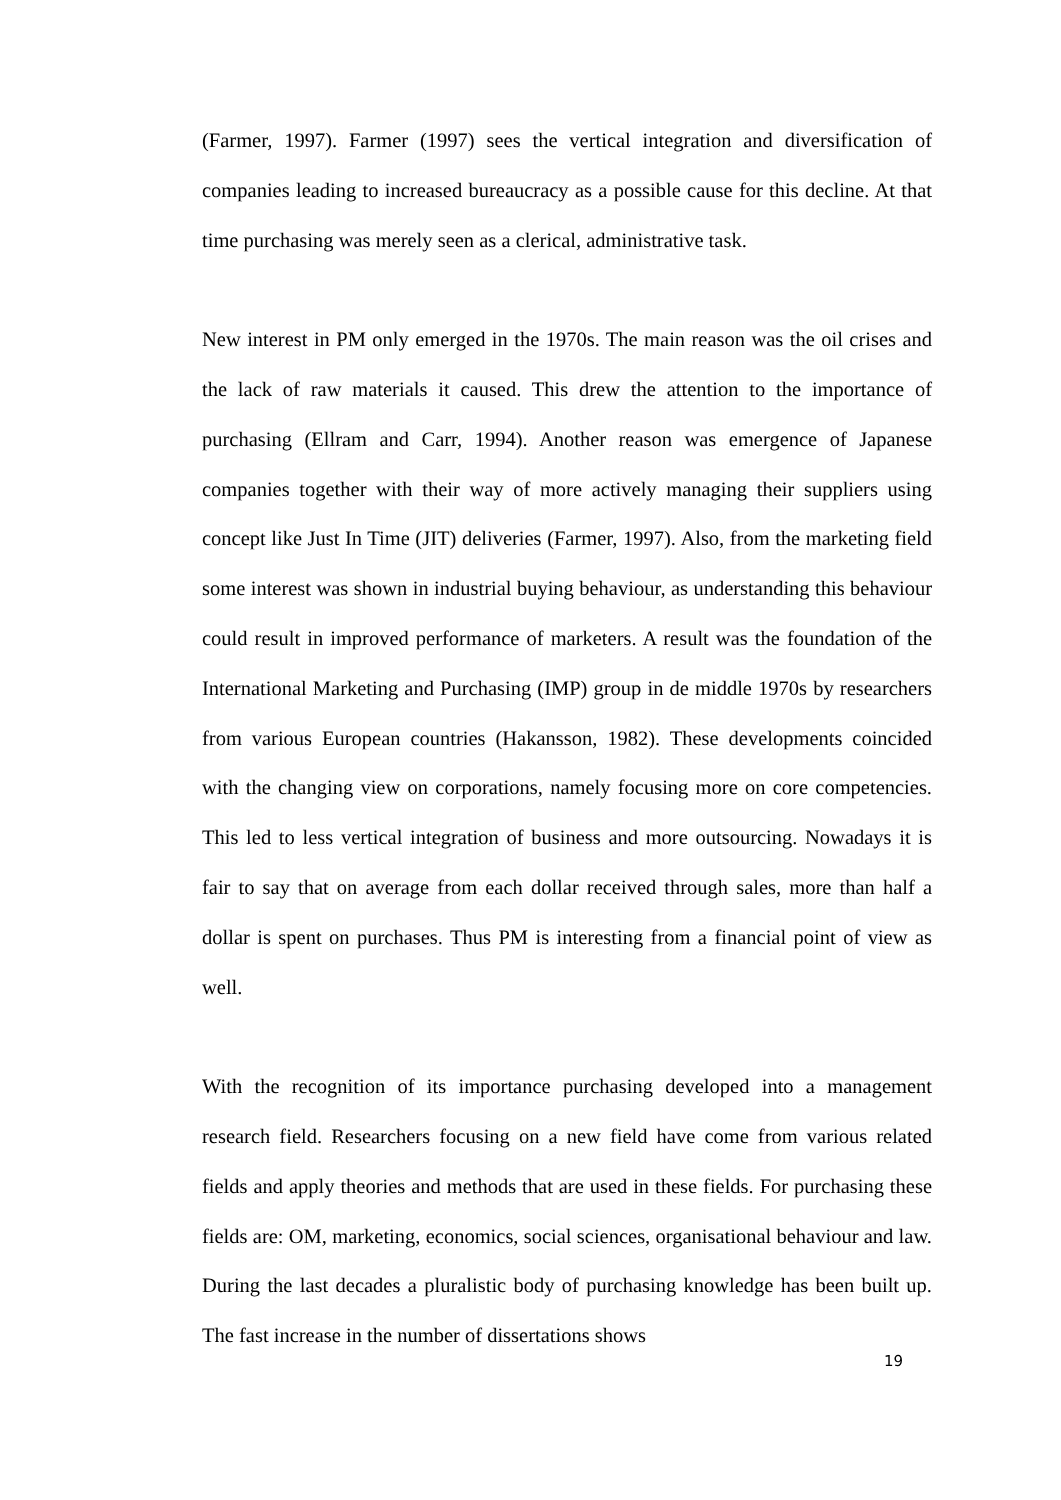(Farmer, 1997). Farmer (1997) sees the vertical integration and diversification of companies leading to increased bureaucracy as a possible cause for this decline. At that time purchasing was merely seen as a clerical, administrative task.
New interest in PM only emerged in the 1970s. The main reason was the oil crises and the lack of raw materials it caused. This drew the attention to the importance of purchasing (Ellram and Carr, 1994). Another reason was emergence of Japanese companies together with their way of more actively managing their suppliers using concept like Just In Time (JIT) deliveries (Farmer, 1997). Also, from the marketing field some interest was shown in industrial buying behaviour, as understanding this behaviour could result in improved performance of marketers. A result was the foundation of the International Marketing and Purchasing (IMP) group in de middle 1970s by researchers from various European countries (Hakansson, 1982). These developments coincided with the changing view on corporations, namely focusing more on core competencies. This led to less vertical integration of business and more outsourcing. Nowadays it is fair to say that on average from each dollar received through sales, more than half a dollar is spent on purchases. Thus PM is interesting from a financial point of view as well.
With the recognition of its importance purchasing developed into a management research field. Researchers focusing on a new field have come from various related fields and apply theories and methods that are used in these fields. For purchasing these fields are: OM, marketing, economics, social sciences, organisational behaviour and law. During the last decades a pluralistic body of purchasing knowledge has been built up. The fast increase in the number of dissertations shows
19